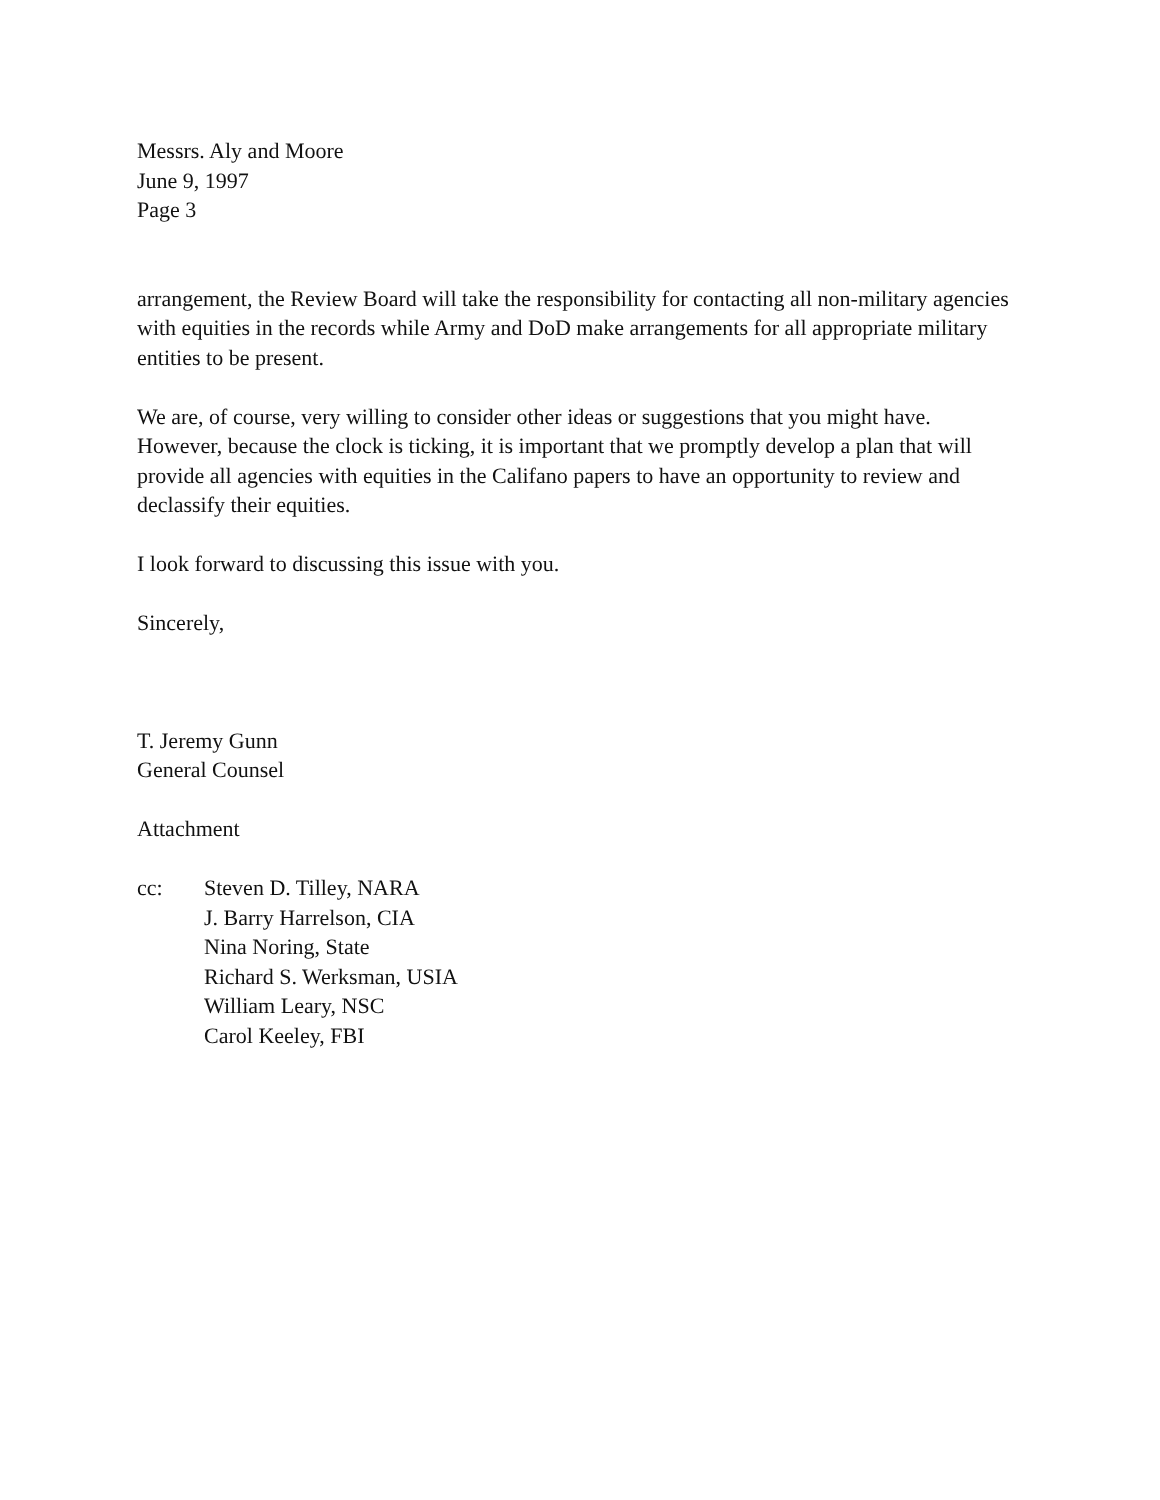Messrs. Aly and Moore
June 9, 1997
Page 3
arrangement, the Review Board will take the responsibility for contacting all non-military agencies with equities in the records while Army and DoD make arrangements for all appropriate military entities to be present.
We are, of course, very willing to consider other ideas or suggestions that you might have. However, because the clock is ticking, it is important that we promptly develop a plan that will provide all agencies with equities in the Califano papers to have an opportunity to review and declassify their equities.
I look forward to discussing this issue with you.
Sincerely,
T. Jeremy Gunn
General Counsel
Attachment
cc: Steven D. Tilley, NARA
J. Barry Harrelson, CIA
Nina Noring, State
Richard S. Werksman, USIA
William Leary, NSC
Carol Keeley, FBI